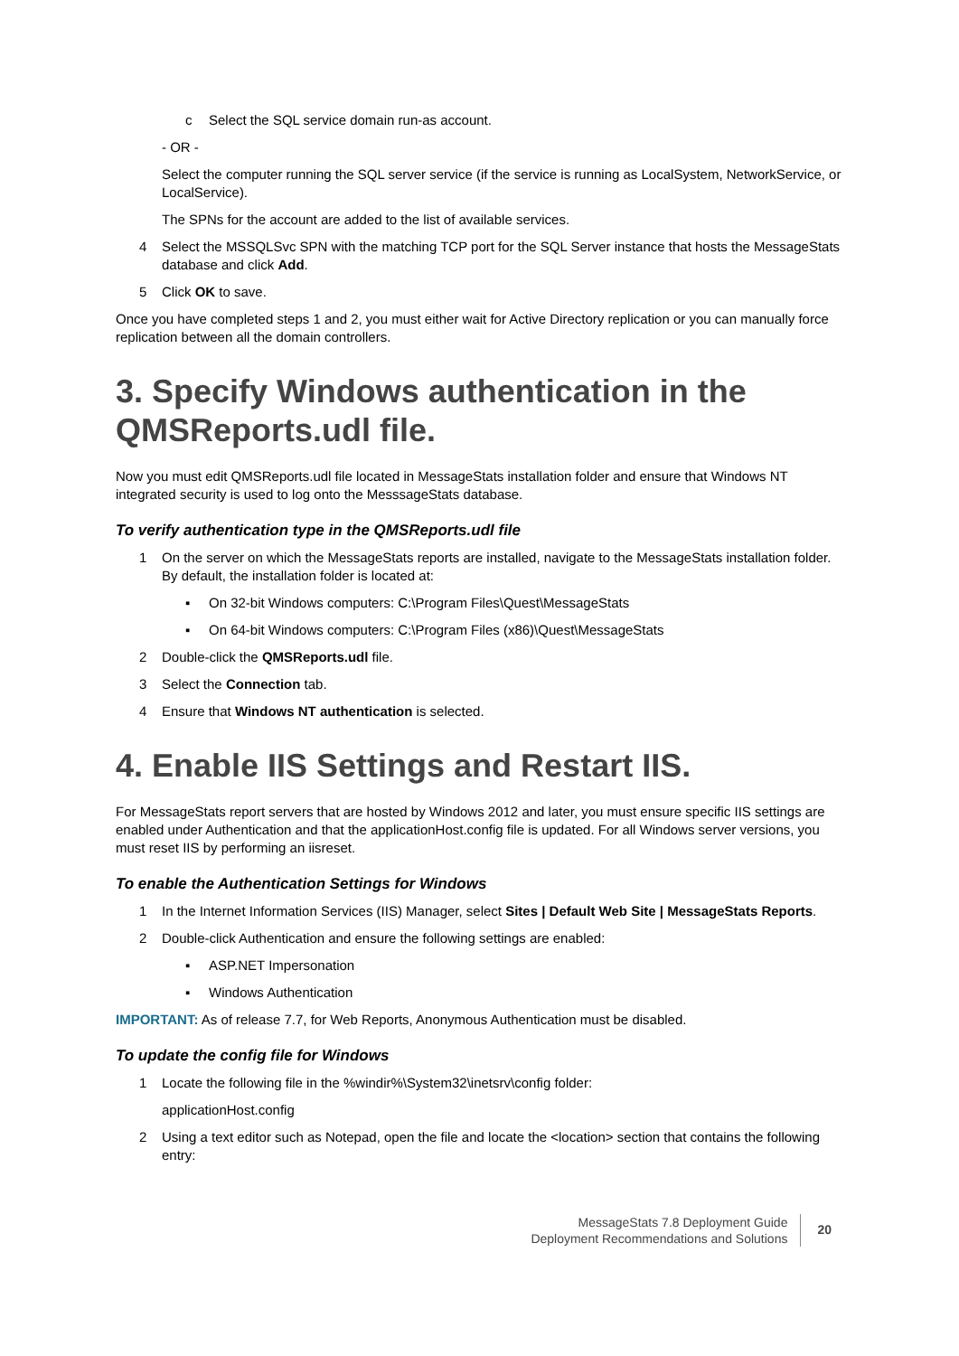c Select the SQL service domain run-as account.
- OR -
Select the computer running the SQL server service (if the service is running as LocalSystem, NetworkService, or LocalService).
The SPNs for the account are added to the list of available services.
4 Select the MSSQLSvc SPN with the matching TCP port for the SQL Server instance that hosts the MessageStats database and click Add.
5 Click OK to save.
Once you have completed steps 1 and 2, you must either wait for Active Directory replication or you can manually force replication between all the domain controllers.
3. Specify Windows authentication in the QMSReports.udl file.
Now you must edit QMSReports.udl file located in MessageStats installation folder and ensure that Windows NT integrated security is used to log onto the MesssageStats database.
To verify authentication type in the QMSReports.udl file
1 On the server on which the MessageStats reports are installed, navigate to the MessageStats installation folder. By default, the installation folder is located at:
▪ On 32-bit Windows computers: C:\Program Files\Quest\MessageStats
▪ On 64-bit Windows computers: C:\Program Files (x86)\Quest\MessageStats
2 Double-click the QMSReports.udl file.
3 Select the Connection tab.
4 Ensure that Windows NT authentication is selected.
4. Enable IIS Settings and Restart IIS.
For MessageStats report servers that are hosted by Windows 2012 and later, you must ensure specific IIS settings are enabled under Authentication and that the applicationHost.config file is updated. For all Windows server versions, you must reset IIS by performing an iisreset.
To enable the Authentication Settings for Windows
1 In the Internet Information Services (IIS) Manager, select Sites | Default Web Site | MessageStats Reports.
2 Double-click Authentication and ensure the following settings are enabled:
▪ ASP.NET Impersonation
▪ Windows Authentication
IMPORTANT: As of release 7.7, for Web Reports, Anonymous Authentication must be disabled.
To update the config file for Windows
1 Locate the following file in the %windir%\System32\inetsrv\config folder:
applicationHost.config
2 Using a text editor such as Notepad, open the file and locate the <location> section that contains the following entry:
MessageStats 7.8 Deployment Guide
Deployment Recommendations and Solutions
20